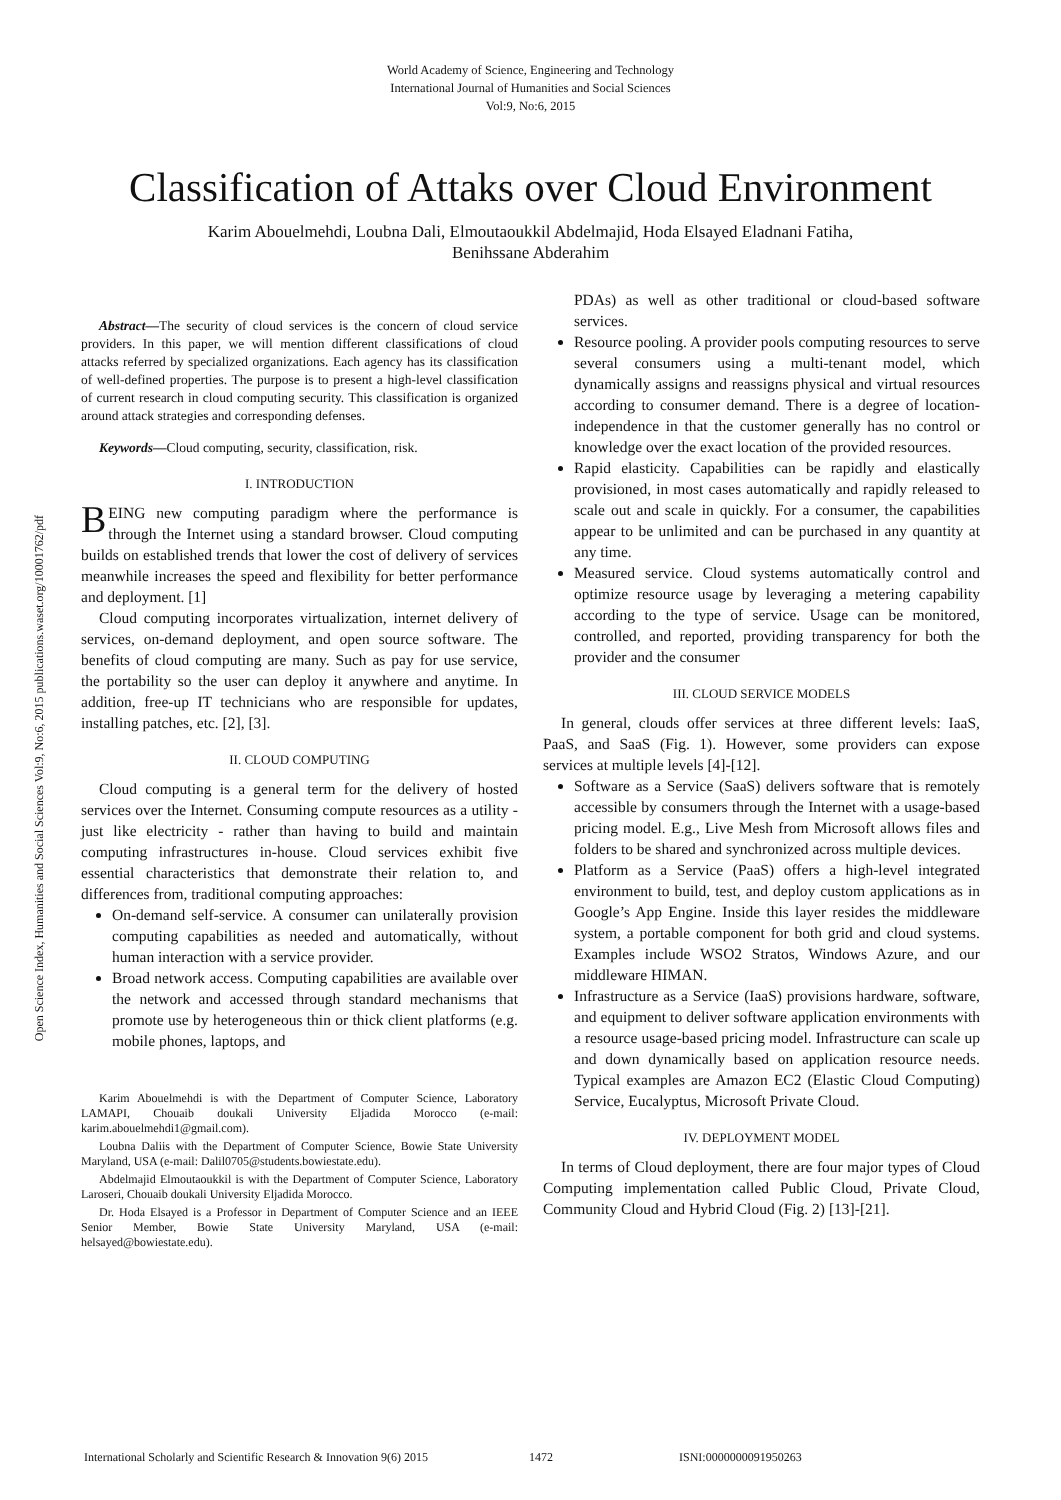World Academy of Science, Engineering and Technology
International Journal of Humanities and Social Sciences
Vol:9, No:6, 2015
Classification of Attaks over Cloud Environment
Karim Abouelmehdi, Loubna Dali, Elmoutaoukkil Abdelmajid, Hoda Elsayed Eladnani Fatiha,
Benihssane Abderahim
Open Science Index, Humanities and Social Sciences Vol:9, No:6, 2015 publications.waset.org/10001762/pdf
Abstract—The security of cloud services is the concern of cloud service providers. In this paper, we will mention different classifications of cloud attacks referred by specialized organizations. Each agency has its classification of well-defined properties. The purpose is to present a high-level classification of current research in cloud computing security. This classification is organized around attack strategies and corresponding defenses.
Keywords—Cloud computing, security, classification, risk.
I. INTRODUCTION
BEING new computing paradigm where the performance is through the Internet using a standard browser. Cloud computing builds on established trends that lower the cost of delivery of services meanwhile increases the speed and flexibility for better performance and deployment. [1]
Cloud computing incorporates virtualization, internet delivery of services, on-demand deployment, and open source software. The benefits of cloud computing are many. Such as pay for use service, the portability so the user can deploy it anywhere and anytime. In addition, free-up IT technicians who are responsible for updates, installing patches, etc. [2], [3].
II. CLOUD COMPUTING
Cloud computing is a general term for the delivery of hosted services over the Internet. Consuming compute resources as a utility - just like electricity - rather than having to build and maintain computing infrastructures in-house. Cloud services exhibit five essential characteristics that demonstrate their relation to, and differences from, traditional computing approaches:
On-demand self-service. A consumer can unilaterally provision computing capabilities as needed and automatically, without human interaction with a service provider.
Broad network access. Computing capabilities are available over the network and accessed through standard mechanisms that promote use by heterogeneous thin or thick client platforms (e.g. mobile phones, laptops, and
Karim Abouelmehdi is with the Department of Computer Science, Laboratory LAMAPI, Chouaib doukali University Eljadida Morocco (e-mail: karim.abouelmehdi1@gmail.com).
Loubna Daliis with the Department of Computer Science, Bowie State University Maryland, USA (e-mail: Dalil0705@students.bowiestate.edu).
Abdelmajid Elmoutaoukkil is with the Department of Computer Science, Laboratory Laroseri, Chouaib doukali University Eljadida Morocco.
Dr. Hoda Elsayed is a Professor in Department of Computer Science and an IEEE Senior Member, Bowie State University Maryland, USA (e-mail: helsayed@bowiestate.edu).
PDAs) as well as other traditional or cloud-based software services.
Resource pooling. A provider pools computing resources to serve several consumers using a multi-tenant model, which dynamically assigns and reassigns physical and virtual resources according to consumer demand. There is a degree of location-independence in that the customer generally has no control or knowledge over the exact location of the provided resources.
Rapid elasticity. Capabilities can be rapidly and elastically provisioned, in most cases automatically and rapidly released to scale out and scale in quickly. For a consumer, the capabilities appear to be unlimited and can be purchased in any quantity at any time.
Measured service. Cloud systems automatically control and optimize resource usage by leveraging a metering capability according to the type of service. Usage can be monitored, controlled, and reported, providing transparency for both the provider and the consumer
III. CLOUD SERVICE MODELS
In general, clouds offer services at three different levels: IaaS, PaaS, and SaaS (Fig. 1). However, some providers can expose services at multiple levels [4]-[12].
Software as a Service (SaaS) delivers software that is remotely accessible by consumers through the Internet with a usage-based pricing model. E.g., Live Mesh from Microsoft allows files and folders to be shared and synchronized across multiple devices.
Platform as a Service (PaaS) offers a high-level integrated environment to build, test, and deploy custom applications as in Google’s App Engine. Inside this layer resides the middleware system, a portable component for both grid and cloud systems. Examples include WSO2 Stratos, Windows Azure, and our middleware HIMAN.
Infrastructure as a Service (IaaS) provisions hardware, software, and equipment to deliver software application environments with a resource usage-based pricing model. Infrastructure can scale up and down dynamically based on application resource needs. Typical examples are Amazon EC2 (Elastic Cloud Computing) Service, Eucalyptus, Microsoft Private Cloud.
IV. DEPLOYMENT MODEL
In terms of Cloud deployment, there are four major types of Cloud Computing implementation called Public Cloud, Private Cloud, Community Cloud and Hybrid Cloud (Fig. 2) [13]-[21].
International Scholarly and Scientific Research & Innovation 9(6) 2015 1472 ISNI:0000000091950263